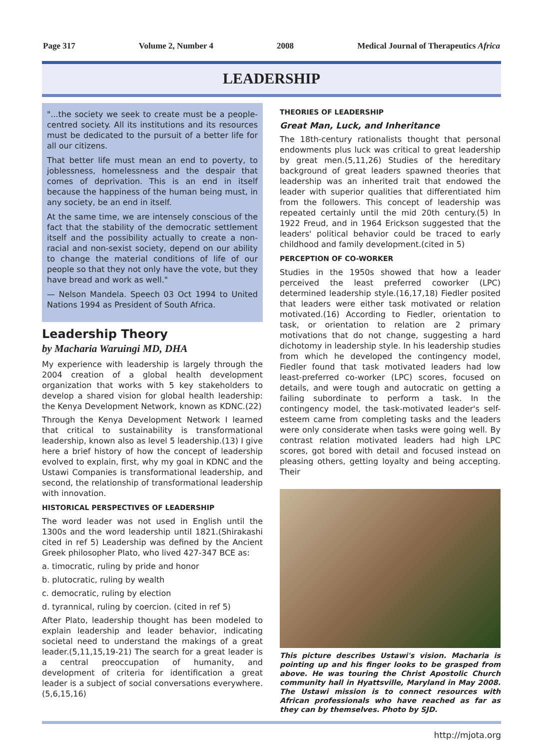Page 317 Volume 2, Number 4 2008 Medical Journal of Therapeutics Africa
LEADERSHIP
"...the society we seek to create must be a people-centred society. All its institutions and its resources must be dedicated to the pursuit of a better life for all our citizens.
That better life must mean an end to poverty, to joblessness, homelessness and the despair that comes of deprivation. This is an end in itself because the happiness of the human being must, in any society, be an end in itself.
At the same time, we are intensely conscious of the fact that the stability of the democratic settlement itself and the possibility actually to create a non-racial and non-sexist society, depend on our ability to change the material conditions of life of our people so that they not only have the vote, but they have bread and work as well."
— Nelson Mandela. Speech 03 Oct 1994 to United Nations 1994 as President of South Africa.
Leadership Theory
by Macharia Waruingi MD, DHA
My experience with leadership is largely through the 2004 creation of a global health development organization that works with 5 key stakeholders to develop a shared vision for global health leadership: the Kenya Development Network, known as KDNC.(22)
Through the Kenya Development Network I learned that critical to sustainability is transformational leadership, known also as level 5 leadership.(13) I give here a brief history of how the concept of leadership evolved to explain, first, why my goal in KDNC and the Ustawi Companies is transformational leadership, and second, the relationship of transformational leadership with innovation.
HISTORICAL PERSPECTIVES OF LEADERSHIP
The word leader was not used in English until the 1300s and the word leadership until 1821.(Shirakashi cited in ref 5) Leadership was defined by the Ancient Greek philosopher Plato, who lived 427-347 BCE as:
a. timocratic, ruling by pride and honor
b. plutocratic, ruling by wealth
c. democratic, ruling by election
d. tyrannical, ruling by coercion. (cited in ref 5)
After Plato, leadership thought has been modeled to explain leadership and leader behavior, indicating societal need to understand the makings of a great leader.(5,11,15,19-21) The search for a great leader is a central preoccupation of humanity, and development of criteria for identification a great leader is a subject of social conversations everywhere. (5,6,15,16)
THEORIES OF LEADERSHIP
Great Man, Luck, and Inheritance
The 18th-century rationalists thought that personal endowments plus luck was critical to great leadership by great men.(5,11,26) Studies of the hereditary background of great leaders spawned theories that leadership was an inherited trait that endowed the leader with superior qualities that differentiated him from the followers. This concept of leadership was repeated certainly until the mid 20th century.(5) In 1922 Freud, and in 1964 Erickson suggested that the leaders' political behavior could be traced to early childhood and family development.(cited in 5)
PERCEPTION OF CO-WORKER
Studies in the 1950s showed that how a leader perceived the least preferred coworker (LPC) determined leadership style.(16,17,18) Fiedler posited that leaders were either task motivated or relation motivated.(16) According to Fiedler, orientation to task, or orientation to relation are 2 primary motivations that do not change, suggesting a hard dichotomy in leadership style. In his leadership studies from which he developed the contingency model, Fiedler found that task motivated leaders had low least-preferred co-worker (LPC) scores, focused on details, and were tough and autocratic on getting a failing subordinate to perform a task. In the contingency model, the task-motivated leader's self-esteem came from completing tasks and the leaders were only considerate when tasks were going well. By contrast relation motivated leaders had high LPC scores, got bored with detail and focused instead on pleasing others, getting loyalty and being accepting. Their
This picture describes Ustawi's vision. Macharia is pointing up and his finger looks to be grasped from above. He was touring the Christ Apostolic Church community hall in Hyattsville, Maryland in May 2008. The Ustawi mission is to connect resources with African professionals who have reached as far as they can by themselves. Photo by SJD.
http://mjota.org